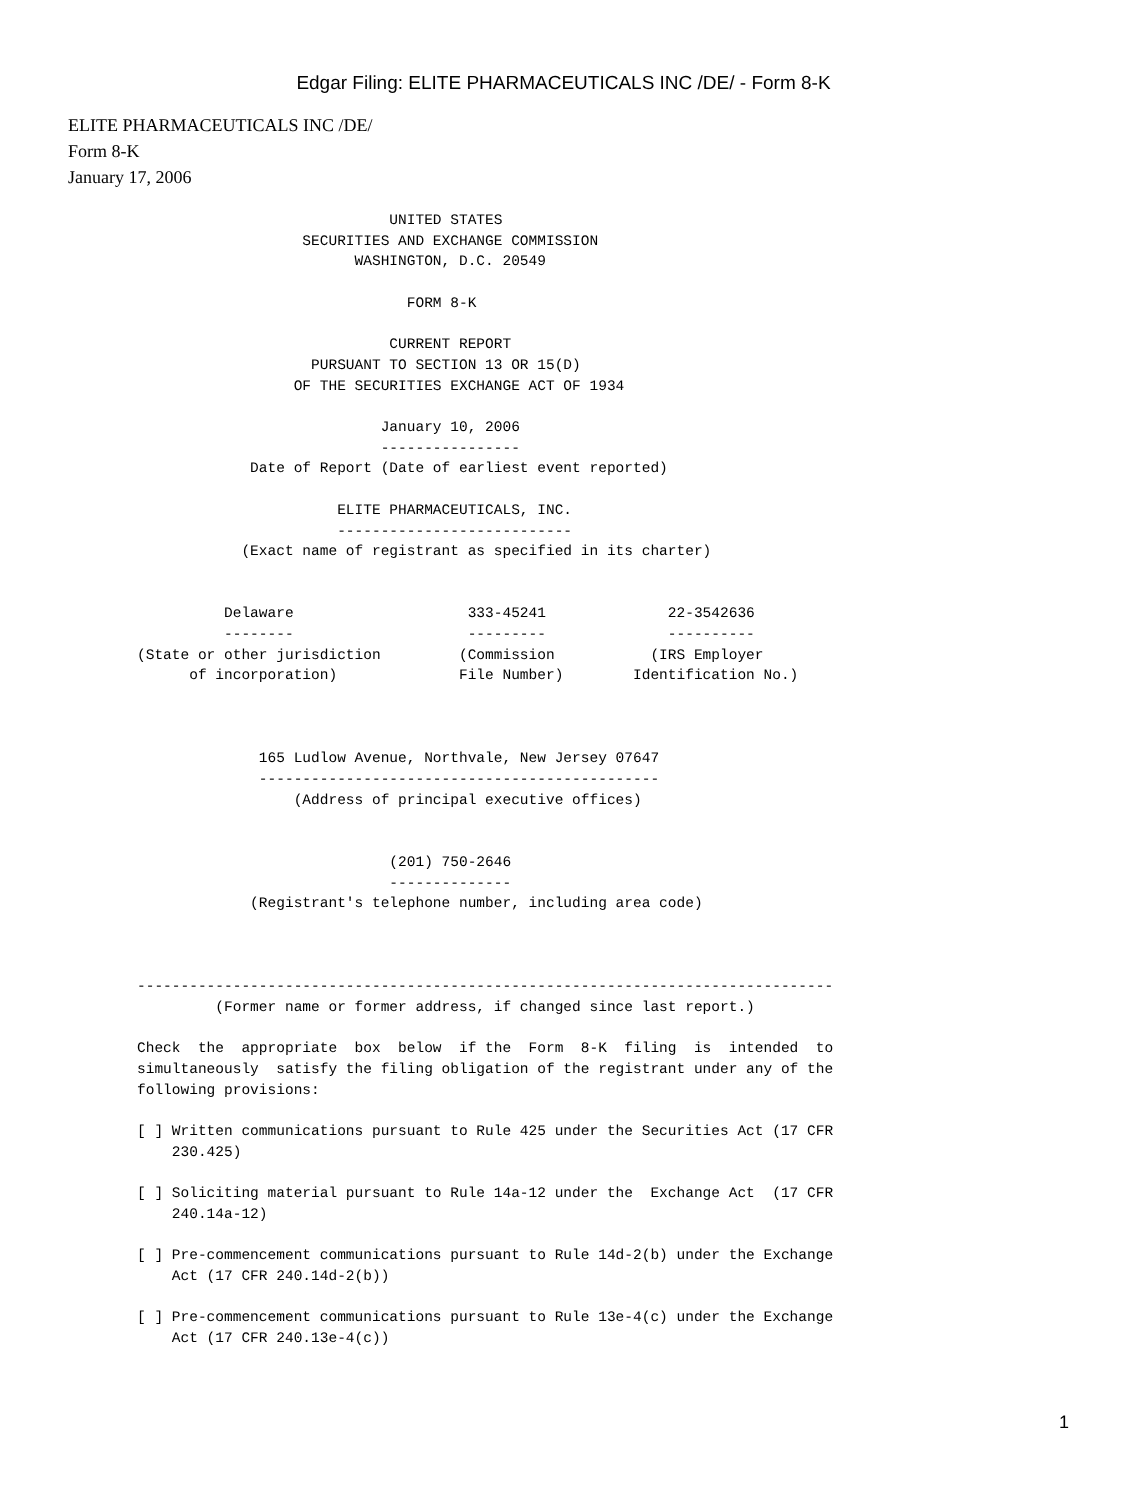Edgar Filing: ELITE PHARMACEUTICALS INC /DE/ - Form 8-K
ELITE PHARMACEUTICALS INC /DE/
Form 8-K
January 17, 2006
                             UNITED STATES
                   SECURITIES AND EXCHANGE COMMISSION
                         WASHINGTON, D.C. 20549

                               FORM 8-K

                             CURRENT REPORT
                    PURSUANT TO SECTION 13 OR 15(D)
                  OF THE SECURITIES EXCHANGE ACT OF 1934

                            January 10, 2006
                            ----------------
             Date of Report (Date of earliest event reported)

                       ELITE PHARMACEUTICALS, INC.
                       ---------------------------
            (Exact name of registrant as specified in its charter)


          Delaware                    333-45241              22-3542636
          --------                    ---------              ----------
(State or other jurisdiction         (Commission           (IRS Employer
      of incorporation)              File Number)        Identification No.)



              165 Ludlow Avenue, Northvale, New Jersey 07647
              ----------------------------------------------
                  (Address of principal executive offices)


                             (201) 750-2646
                             --------------
             (Registrant's telephone number, including area code)



--------------------------------------------------------------------------------
         (Former name or former address, if changed since last report.)

Check  the  appropriate  box  below  if the  Form  8-K  filing  is  intended  to
simultaneously  satisfy the filing obligation of the registrant under any of the
following provisions:

[ ] Written communications pursuant to Rule 425 under the Securities Act (17 CFR
    230.425)

[ ] Soliciting material pursuant to Rule 14a-12 under the  Exchange Act  (17 CFR
    240.14a-12)

[ ] Pre-commencement communications pursuant to Rule 14d-2(b) under the Exchange
    Act (17 CFR 240.14d-2(b))

[ ] Pre-commencement communications pursuant to Rule 13e-4(c) under the Exchange
    Act (17 CFR 240.13e-4(c))
1